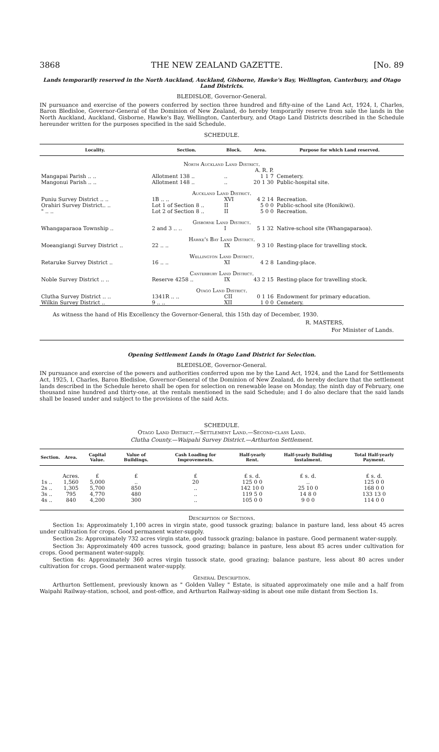3868 THE NEW ZEALAND GAZETTE. [No. 89
Lands temporarily reserved in the North Auckland, Auckland, Gisborne, Hawke's Bay, Wellington, Canterbury, and Otago Land Districts.
BLEDISLOE, Governor-General.
IN pursuance and exercise of the powers conferred by section three hundred and fifty-nine of the Land Act, 1924, I, Charles, Baron Bledisloe, Governor-General of the Dominion of New Zealand, do hereby temporarily reserve from sale the lands in the North Auckland, Auckland, Gisborne, Hawke's Bay, Wellington, Canterbury, and Otago Land Districts described in the Schedule hereunder written for the purposes specified in the said Schedule.
SCHEDULE.
| Locality. | Section. | Block. | Area. | Purpose for which Land reserved. |
| --- | --- | --- | --- | --- |
| North Auckland Land District. | | | | |
| | | | A. R. P. | |
| Mangapai Parish .. .. | Allotment 138 .. | .. | 1 1 7 | Cemetery. |
| Mangonui Parish .. .. | Allotment 148 .. | .. | 20 1 30 | Public-hospital site. |
| Auckland Land District. | | | | |
| Puniu Survey District .. .. | 1B .. .. | XVI | 4 2 14 | Recreation. |
| Orahiri Survey District.. .. | Lot 1 of Section 8 .. | II | 5 0 0 | Public-school site (Honikiwi). |
| " .. .. | Lot 2 of Section 8 .. | II | 5 0 0 | Recreation. |
| Gisborne Land District. | | | | |
| Whangaparaoa Township .. | 2 and 3 .. .. | I | 5 1 32 | Native-school site (Whangaparaoa). |
| Hawke's Bay Land District. | | | | |
| Moeangiangi Survey District .. | 22 .. .. | IX | 9 3 10 | Resting-place for travelling stock. |
| Wellington Land District. | | | | |
| Retaruke Survey District .. | 16 .. .. | XI | 4 2 8 | Landing-place. |
| Canterbury Land District. | | | | |
| Noble Survey District .. .. | Reserve 4258 .. | IX | 43 2 15 | Resting-place for travelling stock. |
| Otago Land District. | | | | |
| Clutha Survey District .. .. | 1341R .. .. | CII | 0 1 16 | Endowment for primary education. |
| Wilkin Survey District .. | 9 .. .. | XII | 1 0 0 | Cemetery. |
As witness the hand of His Excellency the Governor-General, this 15th day of December, 1930.
R. MASTERS,
For Minister of Lands.
Opening Settlement Lands in Otago Land District for Selection.
BLEDISLOE, Governor-General.
IN pursuance and exercise of the powers and authorities conferred upon me by the Land Act, 1924, and the Land for Settlements Act, 1925, I, Charles, Baron Bledisloe, Governor-General of the Dominion of New Zealand, do hereby declare that the settlement lands described in the Schedule hereto shall be open for selection on renewable lease on Monday, the ninth day of February, one thousand nine hundred and thirty-one, at the rentals mentioned in the said Schedule; and I do also declare that the said lands shall be leased under and subject to the provisions of the said Acts.
SCHEDULE.
Otago Land District.—Settlement Land.—Second-class Land.
Clutha County.—Waipahi Survey District.—Arthurton Settlement.
| Section. | Area. | Capital Value. | Value of Buildings. | Cash Loading for Improvements. | Half-yearly Rent. | Half-yearly Building Instalment. | Total Half-yearly Payment. |
| --- | --- | --- | --- | --- | --- | --- | --- |
| | Acres. | £ | £ | £ | £ s. d. | £ s. d. | £ s. d. |
| 1s .. | 1,560 | 5,000 | .. | 20 | 125 0 0 | .. | 125 0 0 |
| 2s .. | 1,305 | 5,700 | 850 | .. | 142 10 0 | 25 10 0 | 168 0 0 |
| 3s .. | 795 | 4,770 | 480 | .. | 119 5 0 | 14 8 0 | 133 13 0 |
| 4s .. | 840 | 4,200 | 300 | .. | 105 0 0 | 9 0 0 | 114 0 0 |
Description of Sections.
Section 1s: Approximately 1,100 acres in virgin state, good tussock grazing; balance in pasture land, less about 45 acres under cultivation for crops. Good permanent water-supply.
Section 2s: Approximately 732 acres virgin state, good tussock grazing; balance in pasture. Good permanent water-supply.
Section 3s: Approximately 400 acres tussock, good grazing; balance in pasture, less about 85 acres under cultivation for crops. Good permanent water-supply.
Section 4s: Approximately 360 acres virgin tussock state, good grazing; balance pasture, less about 80 acres under cultivation for crops. Good permanent water-supply.
General Description.
Arthurton Settlement, previously known as " Golden Valley " Estate, is situated approximately one mile and a half from Waipahi Railway-station, school, and post-office, and Arthurton Railway-siding is about one mile distant from Section 1s.